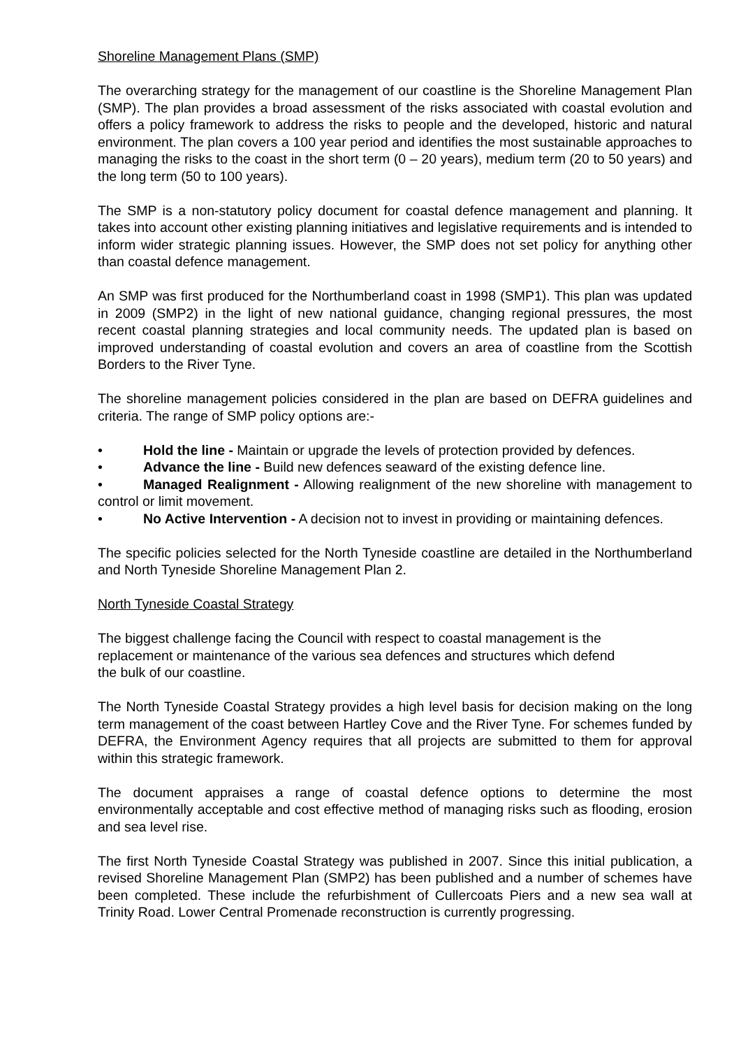Shoreline Management Plans (SMP)
The overarching strategy for the management of our coastline is the Shoreline Management Plan (SMP). The plan provides a broad assessment of the risks associated with coastal evolution and offers a policy framework to address the risks to people and the developed, historic and natural environment. The plan covers a 100 year period and identifies the most sustainable approaches to managing the risks to the coast in the short term (0 – 20 years), medium term (20 to 50 years) and the long term (50 to 100 years).
The SMP is a non-statutory policy document for coastal defence management and planning. It takes into account other existing planning initiatives and legislative requirements and is intended to inform wider strategic planning issues. However, the SMP does not set policy for anything other than coastal defence management.
An SMP was first produced for the Northumberland coast in 1998 (SMP1). This plan was updated in 2009 (SMP2) in the light of new national guidance, changing regional pressures, the most recent coastal planning strategies and local community needs. The updated plan is based on improved understanding of coastal evolution and covers an area of coastline from the Scottish Borders to the River Tyne.
The shoreline management policies considered in the plan are based on DEFRA guidelines and criteria. The range of SMP policy options are:-
• Hold the line - Maintain or upgrade the levels of protection provided by defences.
• Advance the line - Build new defences seaward of the existing defence line.
• Managed Realignment - Allowing realignment of the new shoreline with management to control or limit movement.
• No Active Intervention - A decision not to invest in providing or maintaining defences.
The specific policies selected for the North Tyneside coastline are detailed in the Northumberland and North Tyneside Shoreline Management Plan 2.
North Tyneside Coastal Strategy
The biggest challenge facing the Council with respect to coastal management is the
replacement or maintenance of the various sea defences and structures which defend
the bulk of our coastline.
The North Tyneside Coastal Strategy provides a high level basis for decision making on the long term management of the coast between Hartley Cove and the River Tyne. For schemes funded by DEFRA, the Environment Agency requires that all projects are submitted to them for approval within this strategic framework.
The document appraises a range of coastal defence options to determine the most environmentally acceptable and cost effective method of managing risks such as flooding, erosion and sea level rise.
The first North Tyneside Coastal Strategy was published in 2007. Since this initial publication, a revised Shoreline Management Plan (SMP2) has been published and a number of schemes have been completed. These include the refurbishment of Cullercoats Piers and a new sea wall at Trinity Road. Lower Central Promenade reconstruction is currently progressing.